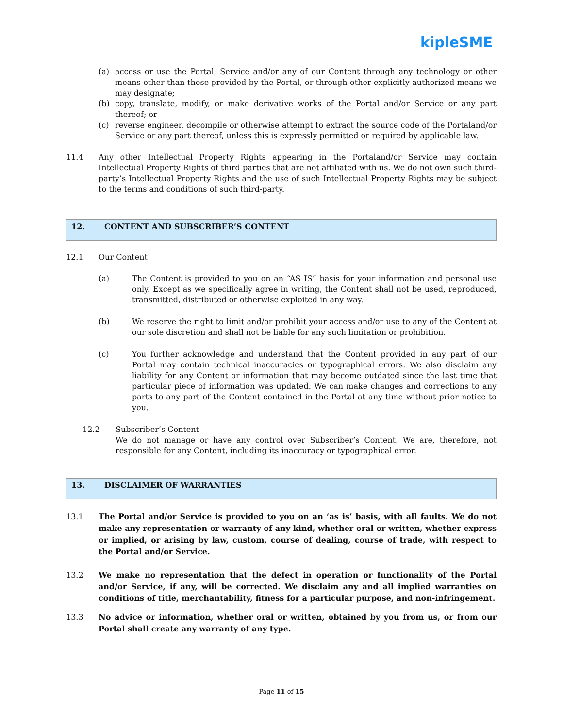kipleSME
(a) access or use the Portal, Service and/or any of our Content through any technology or other means other than those provided by the Portal, or through other explicitly authorized means we may designate;
(b) copy, translate, modify, or make derivative works of the Portal and/or Service or any part thereof; or
(c) reverse engineer, decompile or otherwise attempt to extract the source code of the Portaland/or Service or any part thereof, unless this is expressly permitted or required by applicable law.
11.4 Any other Intellectual Property Rights appearing in the Portaland/or Service may contain Intellectual Property Rights of third parties that are not affiliated with us. We do not own such third-party’s Intellectual Property Rights and the use of such Intellectual Property Rights may be subject to the terms and conditions of such third-party.
12. CONTENT AND SUBSCRIBER’S CONTENT
12.1 Our Content
(a) The Content is provided to you on an “AS IS” basis for your information and personal use only. Except as we specifically agree in writing, the Content shall not be used, reproduced, transmitted, distributed or otherwise exploited in any way.
(b) We reserve the right to limit and/or prohibit your access and/or use to any of the Content at our sole discretion and shall not be liable for any such limitation or prohibition.
(c) You further acknowledge and understand that the Content provided in any part of our Portal may contain technical inaccuracies or typographical errors. We also disclaim any liability for any Content or information that may become outdated since the last time that particular piece of information was updated. We can make changes and corrections to any parts to any part of the Content contained in the Portal at any time without prior notice to you.
12.2 Subscriber’s Content
We do not manage or have any control over Subscriber’s Content. We are, therefore, not responsible for any Content, including its inaccuracy or typographical error.
13. DISCLAIMER OF WARRANTIES
13.1 The Portal and/or Service is provided to you on an ‘as is’ basis, with all faults. We do not make any representation or warranty of any kind, whether oral or written, whether express or implied, or arising by law, custom, course of dealing, course of trade, with respect to the Portal and/or Service.
13.2 We make no representation that the defect in operation or functionality of the Portal and/or Service, if any, will be corrected. We disclaim any and all implied warranties on conditions of title, merchantability, fitness for a particular purpose, and non-infringement.
13.3 No advice or information, whether oral or written, obtained by you from us, or from our Portal shall create any warranty of any type.
Page 11 of 15